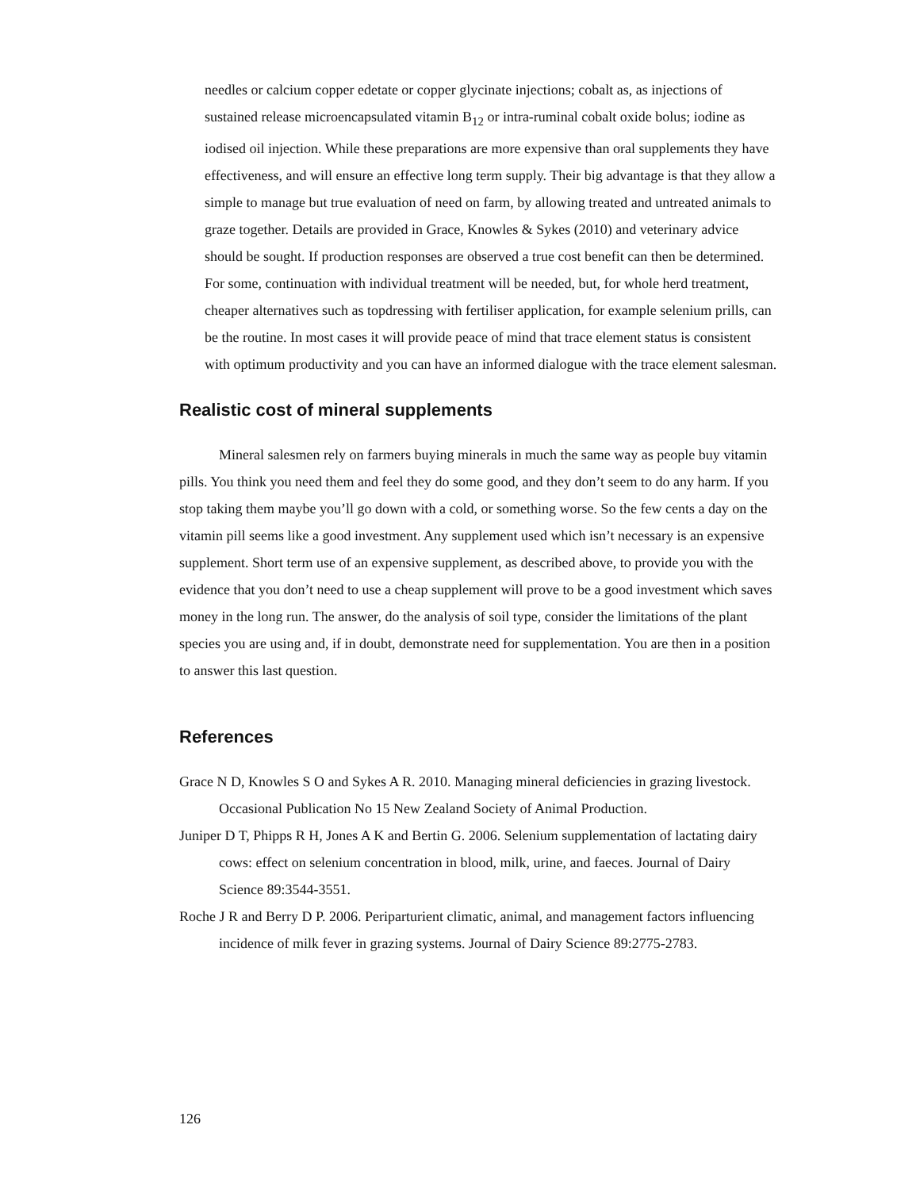needles or calcium copper edetate or copper glycinate injections; cobalt as, as injections of sustained release microencapsulated vitamin B<sub>12</sub> or intra-ruminal cobalt oxide bolus; iodine as iodised oil injection. While these preparations are more expensive than oral supplements they have effectiveness, and will ensure an effective long term supply. Their big advantage is that they allow a simple to manage but true evaluation of need on farm, by allowing treated and untreated animals to graze together. Details are provided in Grace, Knowles & Sykes (2010) and veterinary advice should be sought. If production responses are observed a true cost benefit can then be determined. For some, continuation with individual treatment will be needed, but, for whole herd treatment, cheaper alternatives such as topdressing with fertiliser application, for example selenium prills, can be the routine. In most cases it will provide peace of mind that trace element status is consistent with optimum productivity and you can have an informed dialogue with the trace element salesman.
Realistic cost of mineral supplements
Mineral salesmen rely on farmers buying minerals in much the same way as people buy vitamin pills. You think you need them and feel they do some good, and they don’t seem to do any harm. If you stop taking them maybe you’ll go down with a cold, or something worse. So the few cents a day on the vitamin pill seems like a good investment. Any supplement used which isn’t necessary is an expensive supplement. Short term use of an expensive supplement, as described above, to provide you with the evidence that you don’t need to use a cheap supplement will prove to be a good investment which saves money in the long run. The answer, do the analysis of soil type, consider the limitations of the plant species you are using and, if in doubt, demonstrate need for supplementation. You are then in a position to answer this last question.
References
Grace N D, Knowles S O and Sykes A R. 2010. Managing mineral deficiencies in grazing livestock. Occasional Publication No 15 New Zealand Society of Animal Production.
Juniper D T, Phipps R H, Jones A K and Bertin G. 2006. Selenium supplementation of lactating dairy cows: effect on selenium concentration in blood, milk, urine, and faeces. Journal of Dairy Science 89:3544-3551.
Roche J R and Berry D P. 2006. Periparturient climatic, animal, and management factors influencing incidence of milk fever in grazing systems. Journal of Dairy Science 89:2775-2783.
126